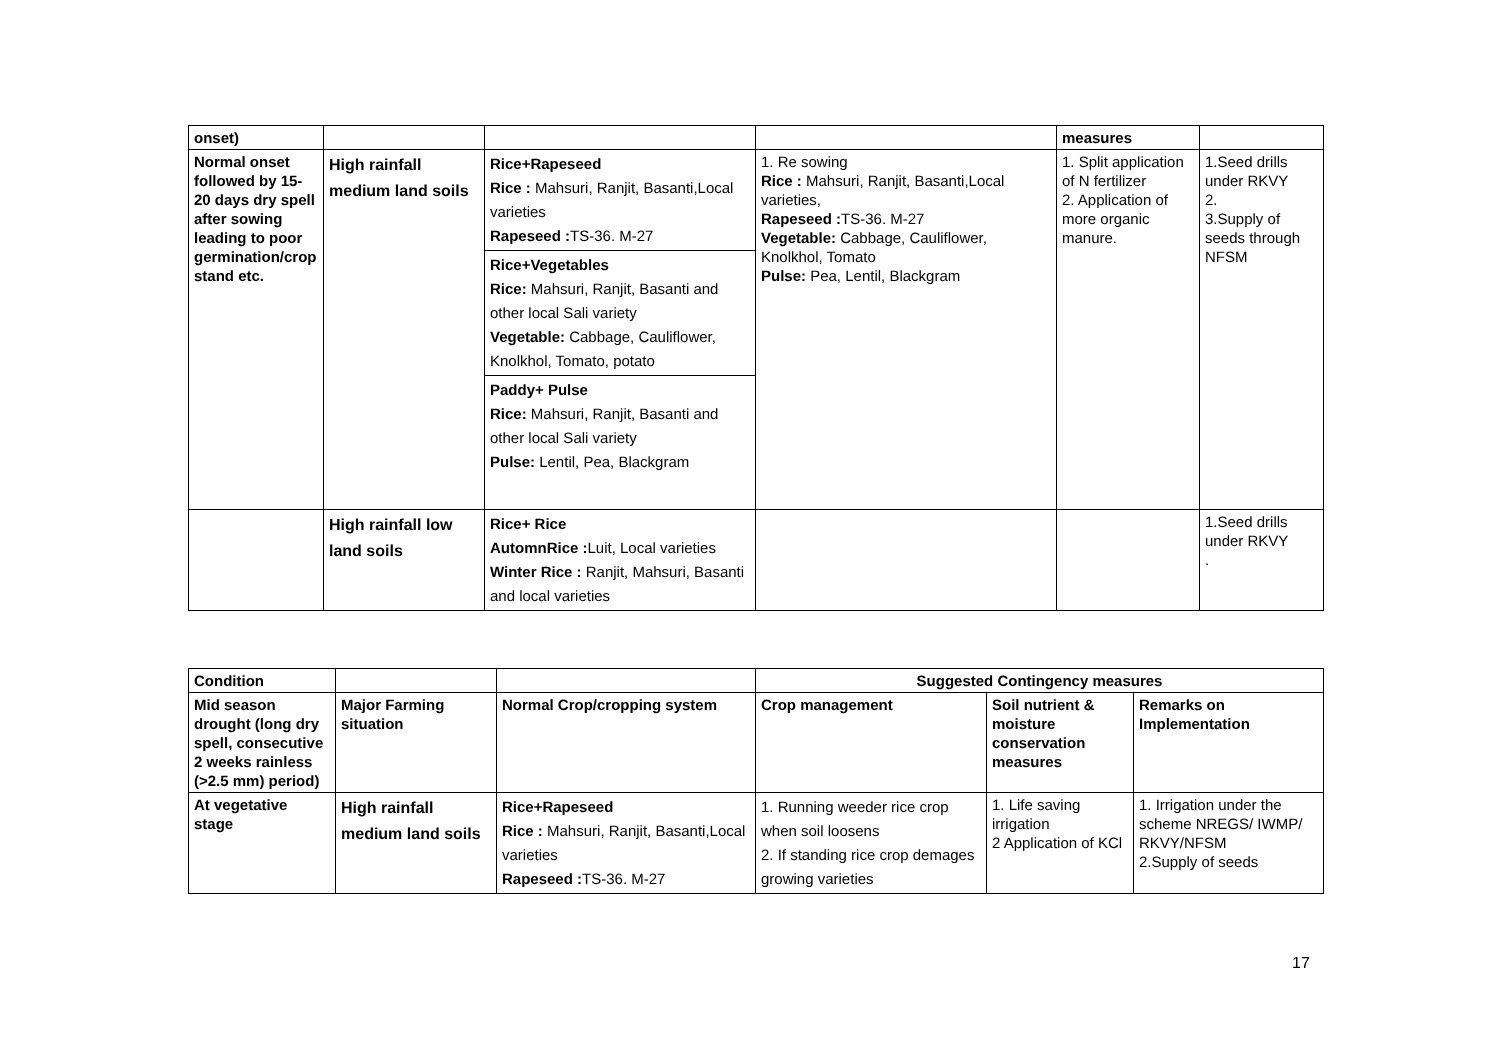| onset) | | | | measures | |
| Normal onset followed by 15-20 days dry spell after sowing leading to poor germination/crop stand etc. | High rainfall medium land soils | Rice+Rapeseed Rice : Mahsuri, Ranjit, Basanti,Local varieties Rapeseed : TS-36. M-27 Rice+Vegetables Rice: Mahsuri, Ranjit, Basanti and other local Sali variety Vegetable: Cabbage, Cauliflower, Knolkhol, Tomato, potato Paddy+ Pulse Rice: Mahsuri, Ranjit, Basanti and other local Sali variety Pulse: Lentil, Pea, Blackgram | 1. Re sowing Rice : Mahsuri, Ranjit, Basanti,Local varieties, Rapeseed : TS-36. M-27 Vegetable: Cabbage, Cauliflower, Knolkhol, Tomato Pulse: Pea, Lentil, Blackgram | 1. Split application of N fertilizer 2. Application of more organic manure. | 1.Seed drills under RKVY 2. 3.Supply of seeds through NFSM |
| | High rainfall low land soils | Rice+ Rice AutomnRice : Luit, Local varieties Winter Rice : Ranjit, Mahsuri, Basanti and local varieties | | | 1.Seed drills under RKVY . |
| Condition | | | Suggested Contingency measures | | |
| --- | --- | --- | --- | --- | --- |
| Mid season drought (long dry spell, consecutive 2 weeks rainless (>2.5 mm) period) | Major Farming situation | Normal Crop/cropping system | Crop management | Soil nutrient & moisture conservation measures | Remarks on Implementation |
| At vegetative stage | High rainfall medium land soils | Rice+Rapeseed Rice : Mahsuri, Ranjit, Basanti,Local varieties Rapeseed : TS-36. M-27 | 1. Running weeder rice crop when soil loosens 2. If standing rice crop demages growing varieties | 1. Life saving irrigation 2 Application of KCl | 1. Irrigation under the scheme NREGS/ IWMP/ RKVY/NFSM 2.Supply of seeds |
17